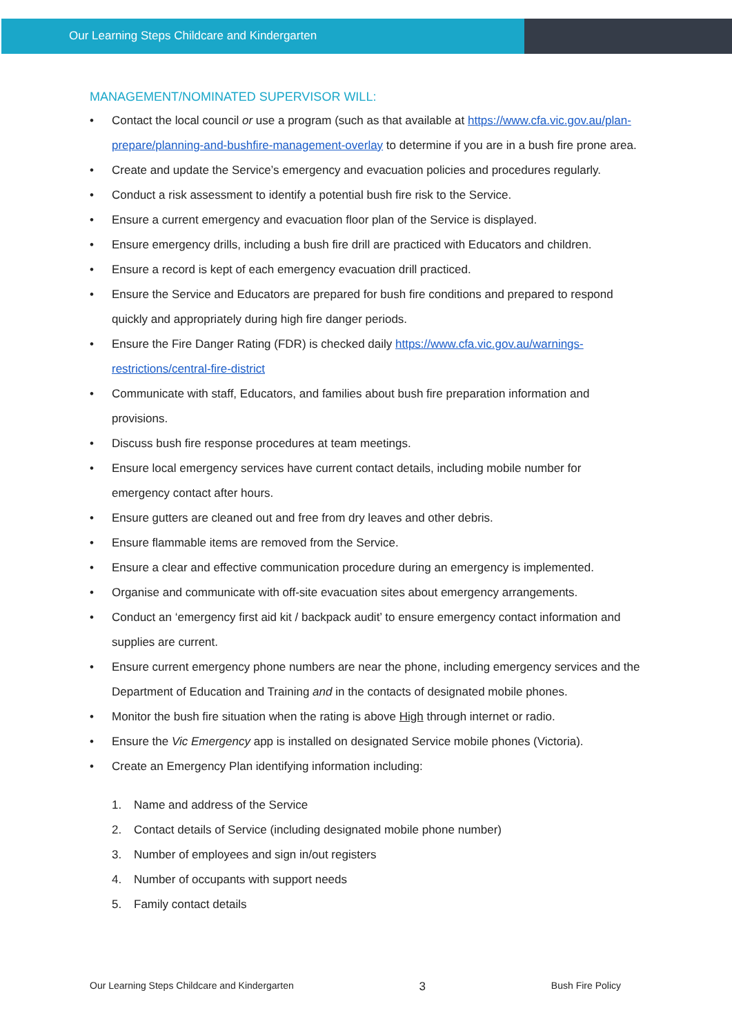Our Learning Steps Childcare and Kindergarten
MANAGEMENT/NOMINATED SUPERVISOR WILL:
• Contact the local council or use a program (such as that available at https://www.cfa.vic.gov.au/plan-prepare/planning-and-bushfire-management-overlay to determine if you are in a bush fire prone area.
• Create and update the Service’s emergency and evacuation policies and procedures regularly.
• Conduct a risk assessment to identify a potential bush fire risk to the Service.
• Ensure a current emergency and evacuation floor plan of the Service is displayed.
• Ensure emergency drills, including a bush fire drill are practiced with Educators and children.
• Ensure a record is kept of each emergency evacuation drill practiced.
• Ensure the Service and Educators are prepared for bush fire conditions and prepared to respond quickly and appropriately during high fire danger periods.
• Ensure the Fire Danger Rating (FDR) is checked daily https://www.cfa.vic.gov.au/warnings-restrictions/central-fire-district
• Communicate with staff, Educators, and families about bush fire preparation information and provisions.
• Discuss bush fire response procedures at team meetings.
• Ensure local emergency services have current contact details, including mobile number for emergency contact after hours.
• Ensure gutters are cleaned out and free from dry leaves and other debris.
• Ensure flammable items are removed from the Service.
• Ensure a clear and effective communication procedure during an emergency is implemented.
• Organise and communicate with off-site evacuation sites about emergency arrangements.
• Conduct an ‘emergency first aid kit / backpack audit’ to ensure emergency contact information and supplies are current.
• Ensure current emergency phone numbers are near the phone, including emergency services and the Department of Education and Training and in the contacts of designated mobile phones.
• Monitor the bush fire situation when the rating is above High through internet or radio.
• Ensure the Vic Emergency app is installed on designated Service mobile phones (Victoria).
• Create an Emergency Plan identifying information including:
1. Name and address of the Service
2. Contact details of Service (including designated mobile phone number)
3. Number of employees and sign in/out registers
4. Number of occupants with support needs
5. Family contact details
Our Learning Steps Childcare and Kindergarten 3 Bush Fire Policy